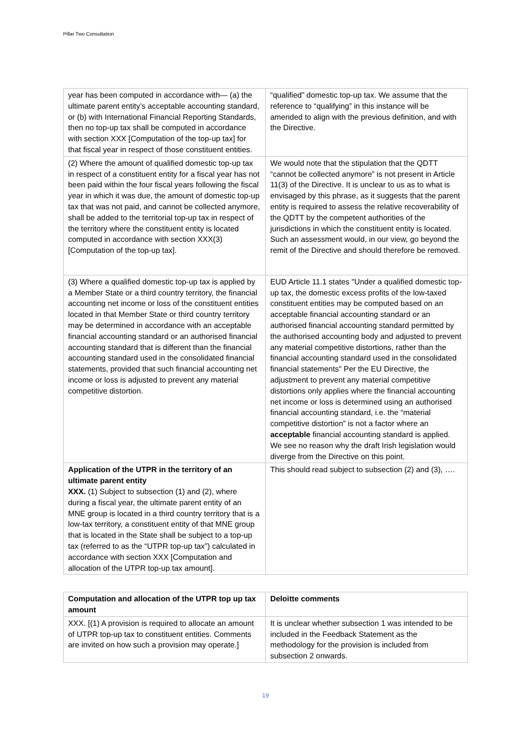Pillar Two Consultation
| year has been computed in accordance with— (a) the ultimate parent entity’s acceptable accounting standard, or (b) with International Financial Reporting Standards, then no top-up tax shall be computed in accordance with section XXX [Computation of the top-up tax] for that fiscal year in respect of those constituent entities. | “qualified” domestic top-up tax. We assume that the reference to “qualifying” in this instance will be amended to align with the previous definition, and with the Directive. |
| (2) Where the amount of qualified domestic top-up tax in respect of a constituent entity for a fiscal year has not been paid within the four fiscal years following the fiscal year in which it was due, the amount of domestic top-up tax that was not paid, and cannot be collected anymore, shall be added to the territorial top-up tax in respect of the territory where the constituent entity is located computed in accordance with section XXX(3) [Computation of the top-up tax]. | We would note that the stipulation that the QDTT “cannot be collected anymore” is not present in Article 11(3) of the Directive. It is unclear to us as to what is envisaged by this phrase, as it suggests that the parent entity is required to assess the relative recoverability of the QDTT by the competent authorities of the jurisdictions in which the constituent entity is located. Such an assessment would, in our view, go beyond the remit of the Directive and should therefore be removed. |
| (3) Where a qualified domestic top-up tax is applied by a Member State or a third country territory, the financial accounting net income or loss of the constituent entities located in that Member State or third country territory may be determined in accordance with an acceptable financial accounting standard or an authorised financial accounting standard that is different than the financial accounting standard used in the consolidated financial statements, provided that such financial accounting net income or loss is adjusted to prevent any material competitive distortion. | EUD Article 11.1 states "Under a qualified domestic top-up tax, the domestic excess profits of the low-taxed constituent entities may be computed based on an acceptable financial accounting standard or an authorised financial accounting standard permitted by the authorised accounting body and adjusted to prevent any material competitive distortions, rather than the financial accounting standard used in the consolidated financial statements" Per the EU Directive, the adjustment to prevent any material competitive distortions only applies where the financial accounting net income or loss is determined using an authorised financial accounting standard, i.e. the “material competitive distortion” is not a factor where an acceptable financial accounting standard is applied. We see no reason why the draft Irish legislation would diverge from the Directive on this point. |
| Application of the UTPR in the territory of an ultimate parent entity XXX. (1) Subject to subsection (1) and (2), where during a fiscal year, the ultimate parent entity of an MNE group is located in a third country territory that is a low-tax territory, a constituent entity of that MNE group that is located in the State shall be subject to a top-up tax (referred to as the “UTPR top-up tax”) calculated in accordance with section XXX [Computation and allocation of the UTPR top-up tax amount]. | This should read subject to subsection (2) and (3), …. |
| Computation and allocation of the UTPR top up tax amount | Deloitte comments |
| --- | --- |
| XXX. [(1) A provision is required to allocate an amount of UTPR top-up tax to constituent entities. Comments are invited on how such a provision may operate.] | It is unclear whether subsection 1 was intended to be included in the Feedback Statement as the methodology for the provision is included from subsection 2 onwards. |
19